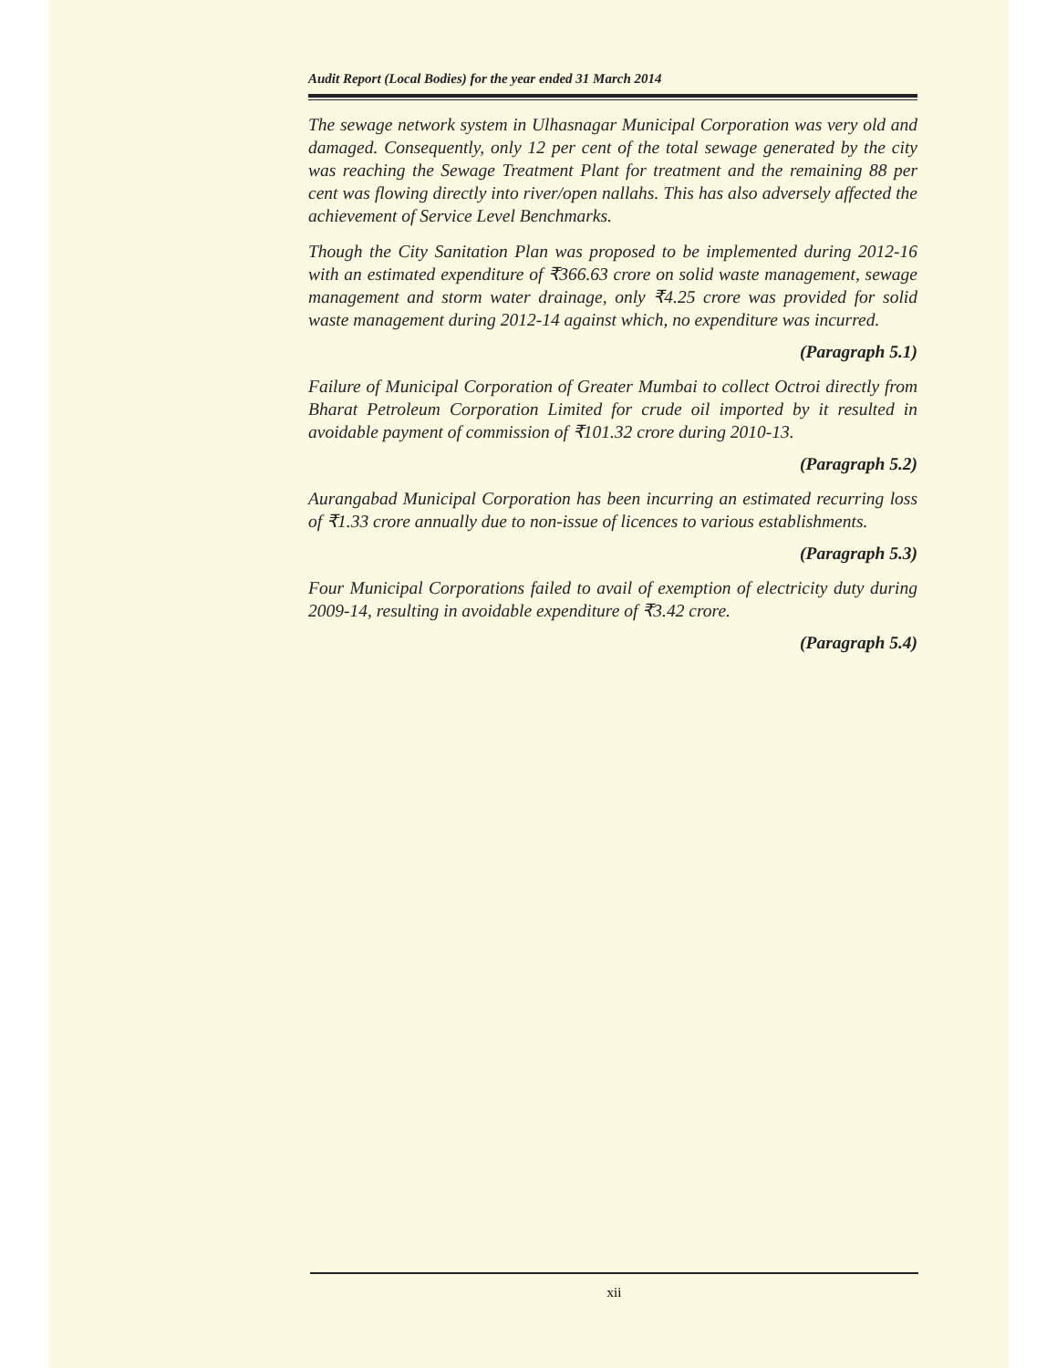Audit Report (Local Bodies) for the year ended 31 March 2014
The sewage network system in Ulhasnagar Municipal Corporation was very old and damaged. Consequently, only 12 per cent of the total sewage generated by the city was reaching the Sewage Treatment Plant for treatment and the remaining 88 per cent was flowing directly into river/open nallahs. This has also adversely affected the achievement of Service Level Benchmarks.
Though the City Sanitation Plan was proposed to be implemented during 2012-16 with an estimated expenditure of ₹366.63 crore on solid waste management, sewage management and storm water drainage, only ₹4.25 crore was provided for solid waste management during 2012-14 against which, no expenditure was incurred.
(Paragraph 5.1)
Failure of Municipal Corporation of Greater Mumbai to collect Octroi directly from Bharat Petroleum Corporation Limited for crude oil imported by it resulted in avoidable payment of commission of ₹101.32 crore during 2010-13.
(Paragraph 5.2)
Aurangabad Municipal Corporation has been incurring an estimated recurring loss of ₹1.33 crore annually due to non-issue of licences to various establishments.
(Paragraph 5.3)
Four Municipal Corporations failed to avail of exemption of electricity duty during 2009-14, resulting in avoidable expenditure of ₹3.42 crore.
(Paragraph 5.4)
xii